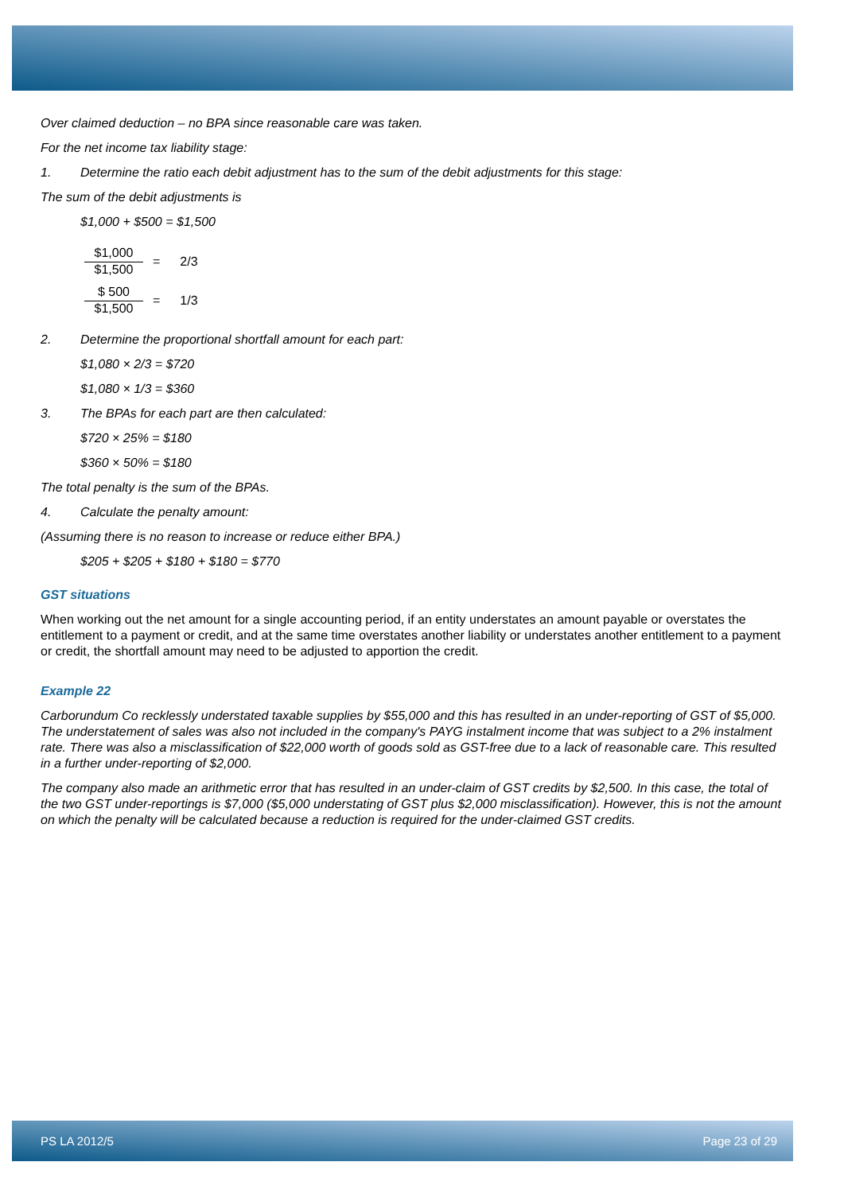Over claimed deduction – no BPA since reasonable care was taken.
For the net income tax liability stage:
1. Determine the ratio each debit adjustment has to the sum of the debit adjustments for this stage:
The sum of the debit adjustments is
$1,000 + $500 = $1,500
$1,000 $1,500 = 2/3
$ 500 $1,500 = 1/3
2. Determine the proportional shortfall amount for each part:
$1,080 × 2/3 = $720
$1,080 × 1/3 = $360
3. The BPAs for each part are then calculated:
$720 × 25% = $180
$360 × 50% = $180
The total penalty is the sum of the BPAs.
4. Calculate the penalty amount:
(Assuming there is no reason to increase or reduce either BPA.)
$205 + $205 + $180 + $180 = $770
GST situations
When working out the net amount for a single accounting period, if an entity understates an amount payable or overstates the entitlement to a payment or credit, and at the same time overstates another liability or understates another entitlement to a payment or credit, the shortfall amount may need to be adjusted to apportion the credit.
Example 22
Carborundum Co recklessly understated taxable supplies by $55,000 and this has resulted in an under-reporting of GST of $5,000. The understatement of sales was also not included in the company's PAYG instalment income that was subject to a 2% instalment rate. There was also a misclassification of $22,000 worth of goods sold as GST-free due to a lack of reasonable care. This resulted in a further under-reporting of $2,000.
The company also made an arithmetic error that has resulted in an under-claim of GST credits by $2,500. In this case, the total of the two GST under-reportings is $7,000 ($5,000 understating of GST plus $2,000 misclassification). However, this is not the amount on which the penalty will be calculated because a reduction is required for the under-claimed GST credits.
PS LA 2012/5 Page 23 of 29